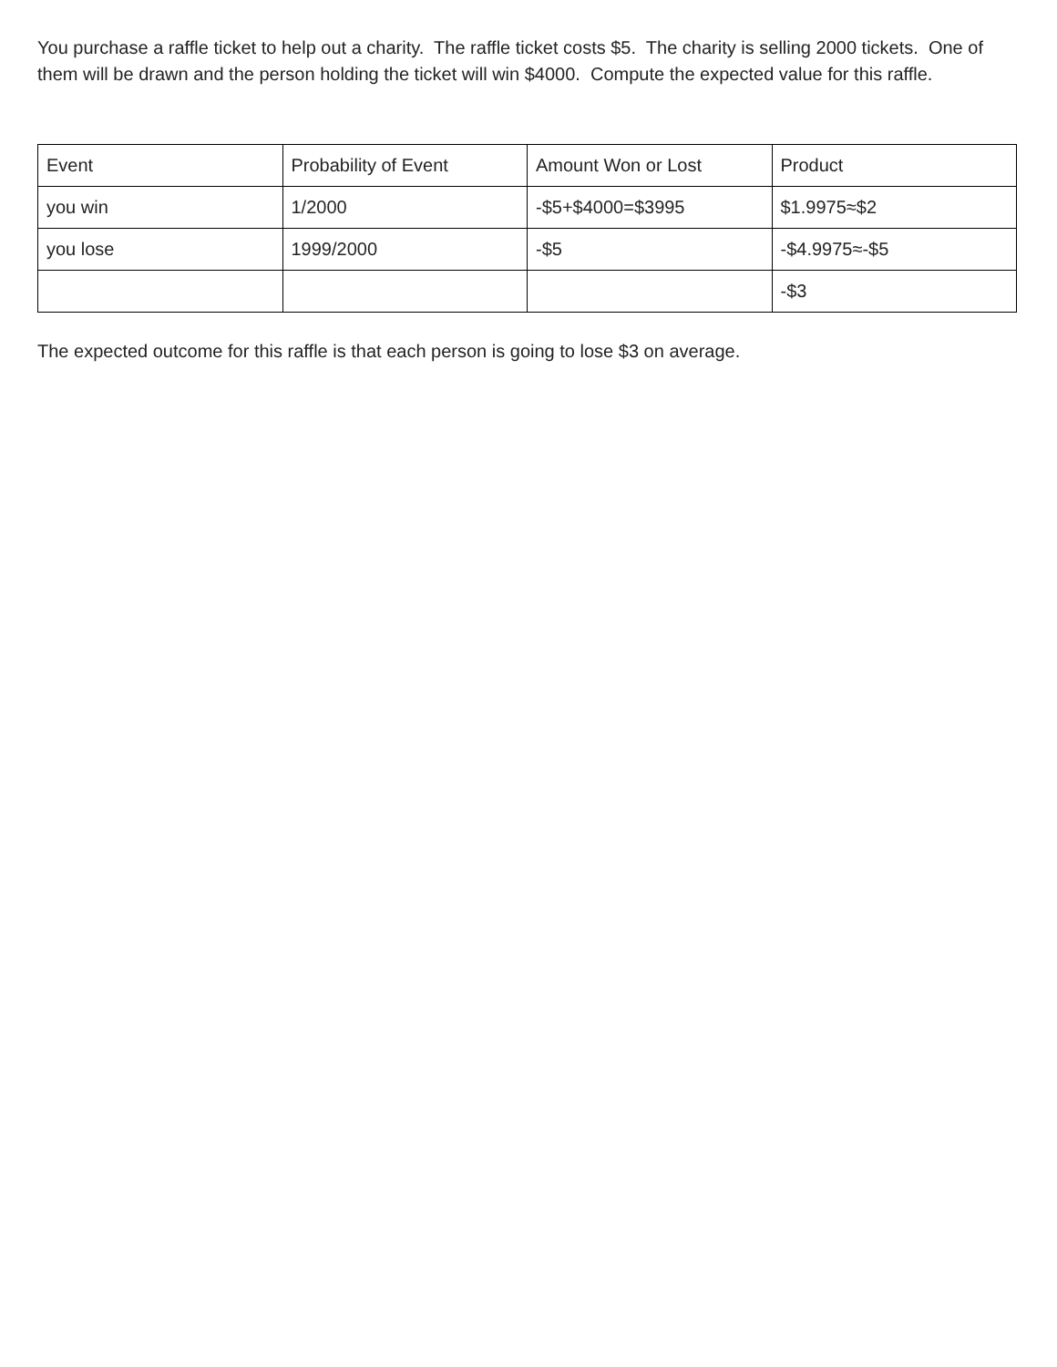You purchase a raffle ticket to help out a charity. The raffle ticket costs $5. The charity is selling 2000 tickets. One of them will be drawn and the person holding the ticket will win $4000. Compute the expected value for this raffle.
| Event | Probability of Event | Amount Won or Lost | Product |
| you win | 1/2000 | -$5+$4000=$3995 | $1.9975≈$2 |
| you lose | 1999/2000 | -$5 | -$4.9975≈-$5 |
| | | | -$3 |
The expected outcome for this raffle is that each person is going to lose $3 on average.